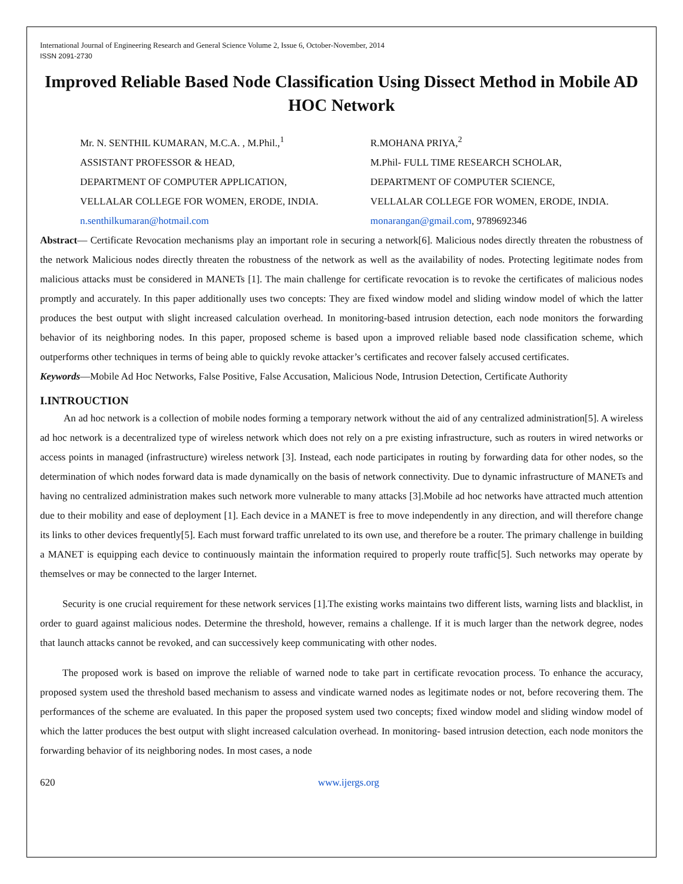International Journal of Engineering Research and General Science Volume 2, Issue 6, October-November, 2014
ISSN 2091-2730
Improved Reliable Based Node Classification Using Dissect Method in Mobile AD HOC Network
Mr. N. SENTHIL KUMARAN, M.C.A. , M.Phil.,<sup>1</sup>
ASSISTANT PROFESSOR & HEAD,
DEPARTMENT OF COMPUTER APPLICATION,
VELLALAR COLLEGE FOR WOMEN, ERODE, INDIA.
n.senthilkumaran@hotmail.com
R.MOHANA PRIYA,<sup>2</sup>
M.Phil- FULL TIME RESEARCH SCHOLAR,
DEPARTMENT OF COMPUTER SCIENCE,
VELLALAR COLLEGE FOR WOMEN, ERODE, INDIA.
monarangan@gmail.com, 9789692346
Abstract— Certificate Revocation mechanisms play an important role in securing a network[6]. Malicious nodes directly threaten the robustness of the network Malicious nodes directly threaten the robustness of the network as well as the availability of nodes. Protecting legitimate nodes from malicious attacks must be considered in MANETs [1]. The main challenge for certificate revocation is to revoke the certificates of malicious nodes promptly and accurately. In this paper additionally uses two concepts: They are fixed window model and sliding window model of which the latter produces the best output with slight increased calculation overhead. In monitoring-based intrusion detection, each node monitors the forwarding behavior of its neighboring nodes. In this paper, proposed scheme is based upon a improved reliable based node classification scheme, which outperforms other techniques in terms of being able to quickly revoke attacker’s certificates and recover falsely accused certificates.
Keywords—Mobile Ad Hoc Networks, False Positive, False Accusation, Malicious Node, Intrusion Detection, Certificate Authority
I.INTROUCTION
An ad hoc network is a collection of mobile nodes forming a temporary network without the aid of any centralized administration[5]. A wireless ad hoc network is a decentralized type of wireless network which does not rely on a pre existing infrastructure, such as routers in wired networks or access points in managed (infrastructure) wireless network [3]. Instead, each node participates in routing by forwarding data for other nodes, so the determination of which nodes forward data is made dynamically on the basis of network connectivity. Due to dynamic infrastructure of MANETs and having no centralized administration makes such network more vulnerable to many attacks [3].Mobile ad hoc networks have attracted much attention due to their mobility and ease of deployment [1]. Each device in a MANET is free to move independently in any direction, and will therefore change its links to other devices frequently[5]. Each must forward traffic unrelated to its own use, and therefore be a router. The primary challenge in building a MANET is equipping each device to continuously maintain the information required to properly route traffic[5]. Such networks may operate by themselves or may be connected to the larger Internet.
Security is one crucial requirement for these network services [1].The existing works maintains two different lists, warning lists and blacklist, in order to guard against malicious nodes. Determine the threshold, however, remains a challenge. If it is much larger than the network degree, nodes that launch attacks cannot be revoked, and can successively keep communicating with other nodes.
The proposed work is based on improve the reliable of warned node to take part in certificate revocation process. To enhance the accuracy, proposed system used the threshold based mechanism to assess and vindicate warned nodes as legitimate nodes or not, before recovering them. The performances of the scheme are evaluated. In this paper the proposed system used two concepts; fixed window model and sliding window model of which the latter produces the best output with slight increased calculation overhead. In monitoring- based intrusion detection, each node monitors the forwarding behavior of its neighboring nodes. In most cases, a node
620 www.ijergs.org